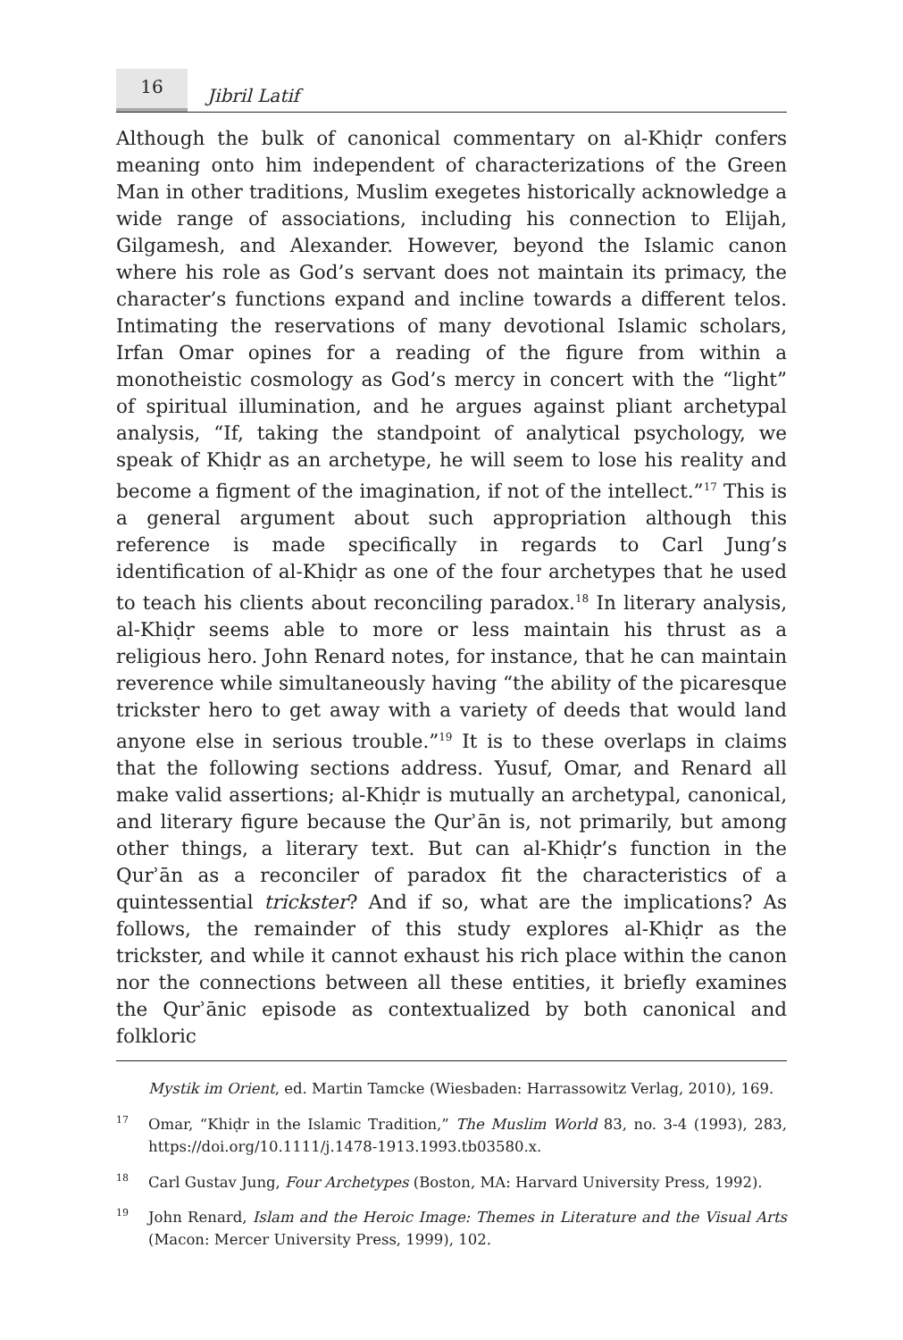16
Jibril Latif
Although the bulk of canonical commentary on al-Khiḍr confers meaning onto him independent of characterizations of the Green Man in other traditions, Muslim exegetes historically acknowledge a wide range of associations, including his connection to Elijah, Gilgamesh, and Alexander. However, beyond the Islamic canon where his role as God’s servant does not maintain its primacy, the character’s functions expand and incline towards a different telos. Intimating the reservations of many devotional Islamic scholars, Irfan Omar opines for a reading of the figure from within a monotheistic cosmology as God’s mercy in concert with the “light” of spiritual illumination, and he argues against pliant archetypal analysis, “If, taking the standpoint of analytical psychology, we speak of Khiḍr as an archetype, he will seem to lose his reality and become a figment of the imagination, if not of the intellect.”<sup>17</sup> This is a general argument about such appropriation although this reference is made specifically in regards to Carl Jung’s identification of al-Khiḍr as one of the four archetypes that he used to teach his clients about reconciling paradox.<sup>18</sup> In literary analysis, al-Khiḍr seems able to more or less maintain his thrust as a religious hero. John Renard notes, for instance, that he can maintain reverence while simultaneously having “the ability of the picaresque trickster hero to get away with a variety of deeds that would land anyone else in serious trouble.”<sup>19</sup> It is to these overlaps in claims that the following sections address. Yusuf, Omar, and Renard all make valid assertions; al-Khiḍr is mutually an archetypal, canonical, and literary figure because the Qurʾān is, not primarily, but among other things, a literary text. But can al-Khiḍr’s function in the Qurʾān as a reconciler of paradox fit the characteristics of a quintessential trickster? And if so, what are the implications? As follows, the remainder of this study explores al-Khiḍr as the trickster, and while it cannot exhaust his rich place within the canon nor the connections between all these entities, it briefly examines the Qurʾānic episode as contextualized by both canonical and folkloric
Mystik im Orient, ed. Martin Tamcke (Wiesbaden: Harrassowitz Verlag, 2010), 169.
<sup>17</sup> Omar, “Khiḍr in the Islamic Tradition,” The Muslim World 83, no. 3-4 (1993), 283, https://doi.org/10.1111/j.1478-1913.1993.tb03580.x.
<sup>18</sup> Carl Gustav Jung, Four Archetypes (Boston, MA: Harvard University Press, 1992).
<sup>19</sup> John Renard, Islam and the Heroic Image: Themes in Literature and the Visual Arts (Macon: Mercer University Press, 1999), 102.